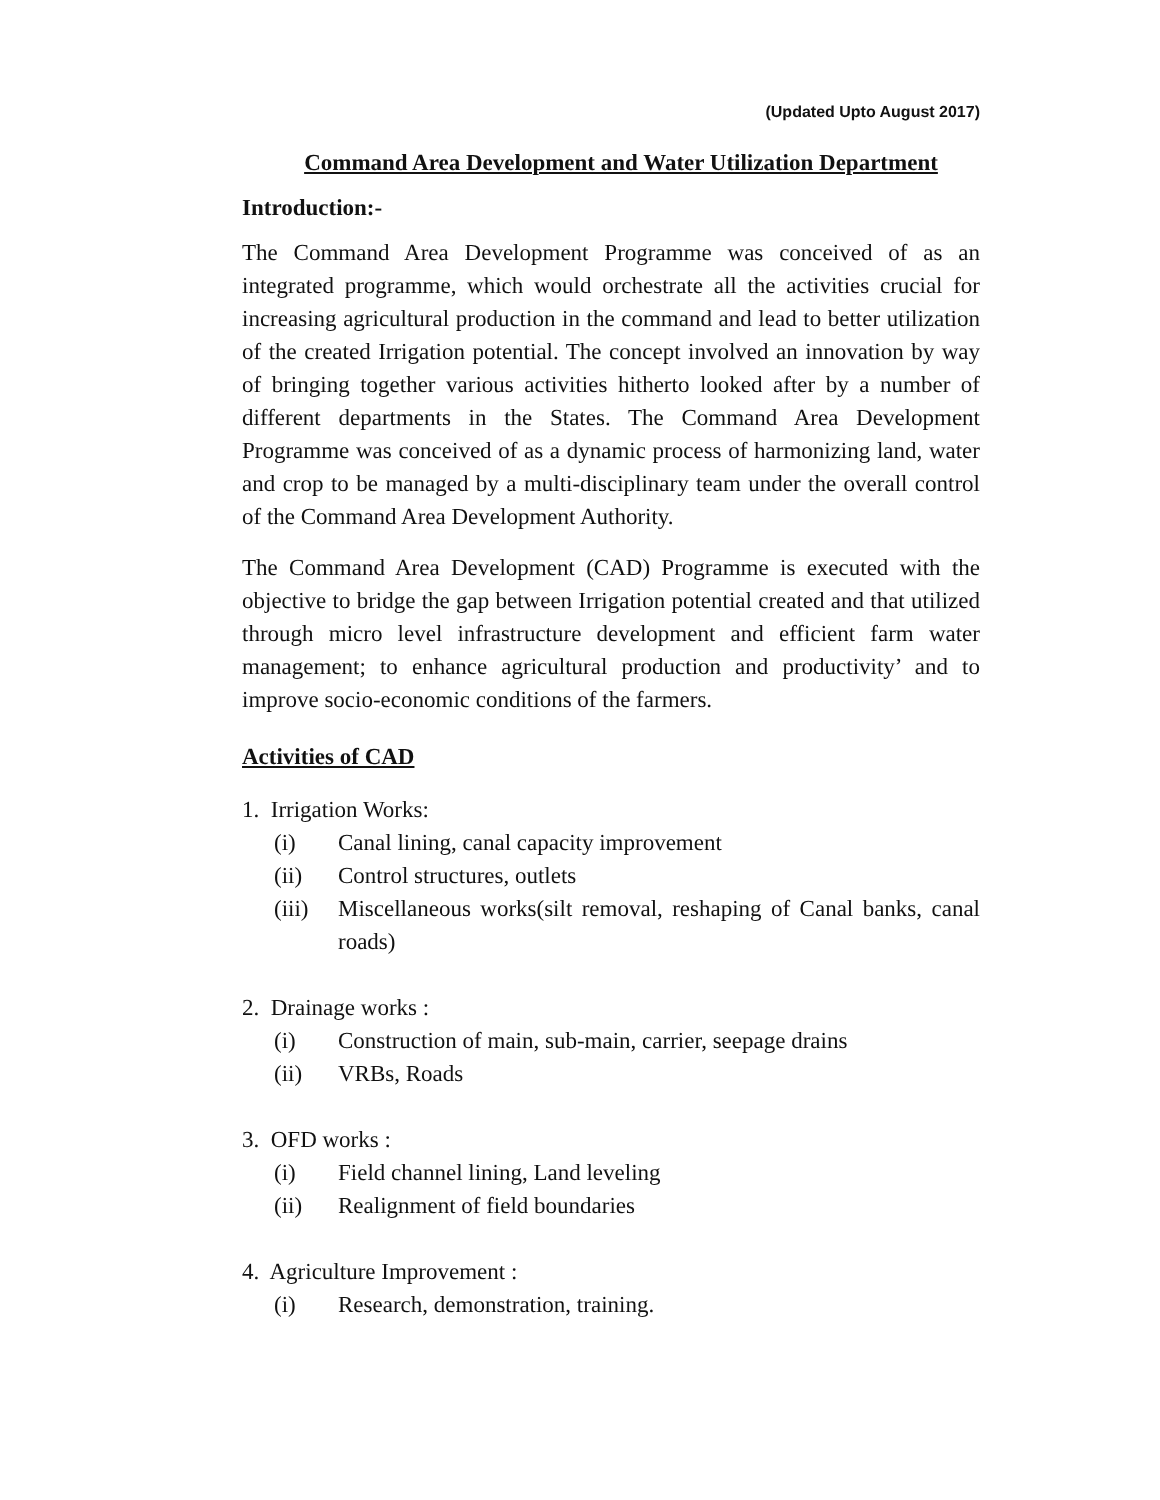(Updated Upto August 2017)
Command Area Development and Water Utilization Department
Introduction:-
The Command Area Development Programme was conceived of as an integrated programme, which would orchestrate all the activities crucial for increasing agricultural production in the command and lead to better utilization of the created Irrigation potential. The concept involved an innovation by way of bringing together various activities hitherto looked after by a number of different departments in the States. The Command Area Development Programme was conceived of as a dynamic process of harmonizing land, water and crop to be managed by a multi-disciplinary team under the overall control of the Command Area Development Authority.
The Command Area Development (CAD) Programme is executed with the objective to bridge the gap between Irrigation potential created and that utilized through micro level infrastructure development and efficient farm water management; to enhance agricultural production and productivity’ and to improve socio-economic conditions of the farmers.
Activities of CAD
1. Irrigation Works:
(i) Canal lining, canal capacity improvement
(ii) Control structures, outlets
(iii) Miscellaneous works(silt removal, reshaping of Canal banks, canal roads)
2. Drainage works :
(i) Construction of main, sub-main, carrier, seepage drains
(ii) VRBs, Roads
3. OFD works :
(i) Field channel lining, Land leveling
(ii) Realignment of field boundaries
4. Agriculture Improvement :
(i) Research, demonstration, training.